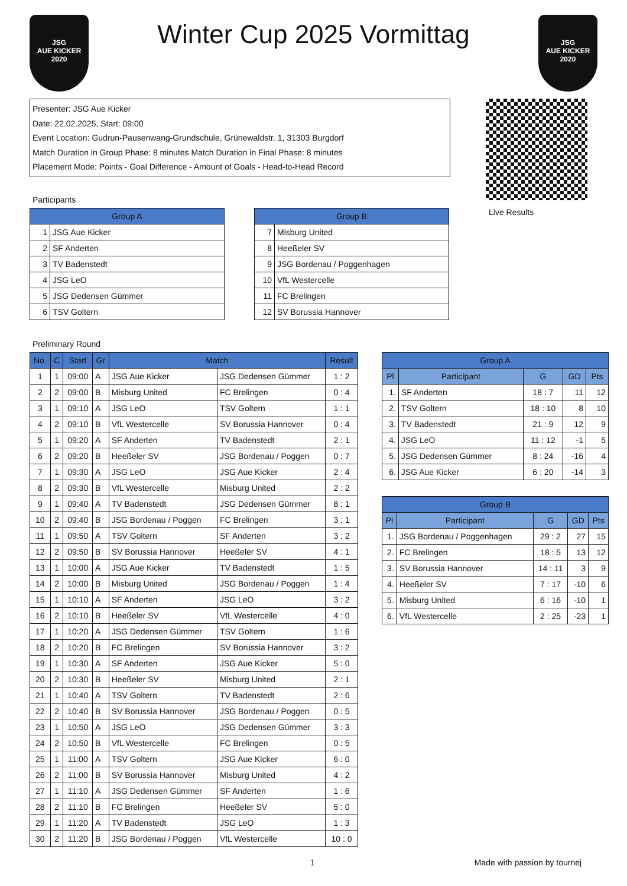JSG
AUE KICKER
2020
Winter Cup 2025 Vormittag
JSG
AUE KICKER
2020
Presenter: JSG Aue Kicker
Date: 22.02.2025, Start: 09:00
Event Location: Gudrun-Pausenwang-Grundschule, Grünewaldstr. 1, 31303 Burgdorf
Match Duration in Group Phase: 8 minutes Match Duration in Final Phase: 8 minutes
Placement Mode: Points - Goal Difference - Amount of Goals - Head-to-Head Record
Participants
| Group A | |
| --- | --- |
| 1 | JSG Aue Kicker |
| 2 | SF Anderten |
| 3 | TV Badenstedt |
| 4 | JSG LeO |
| 5 | JSG Dedensen Gümmer |
| 6 | TSV Goltern |
| Group B | |
| --- | --- |
| 7 | Misburg United |
| 8 | Heeßeler SV |
| 9 | JSG Bordenau / Poggenhagen |
| 10 | VfL Westercelle |
| 11 | FC Brelingen |
| 12 | SV Borussia Hannover |
Live Results
Preliminary Round
| No. | C | Start | Gr | Match | | Result |
| --- | --- | --- | --- | --- | --- | --- |
| 1 | 1 | 09:00 | A | JSG Aue Kicker | JSG Dedensen Gümmer | 1 : 2 |
| 2 | 2 | 09:00 | B | Misburg United | FC Brelingen | 0 : 4 |
| 3 | 1 | 09:10 | A | JSG LeO | TSV Goltern | 1 : 1 |
| 4 | 2 | 09:10 | B | VfL Westercelle | SV Borussia Hannover | 0 : 4 |
| 5 | 1 | 09:20 | A | SF Anderten | TV Badenstedt | 2 : 1 |
| 6 | 2 | 09:20 | B | Heeßeler SV | JSG Bordenau / Poggen | 0 : 7 |
| 7 | 1 | 09:30 | A | JSG LeO | JSG Aue Kicker | 2 : 4 |
| 8 | 2 | 09:30 | B | VfL Westercelle | Misburg United | 2 : 2 |
| 9 | 1 | 09:40 | A | TV Badenstedt | JSG Dedensen Gümmer | 8 : 1 |
| 10 | 2 | 09:40 | B | JSG Bordenau / Poggen | FC Brelingen | 3 : 1 |
| 11 | 1 | 09:50 | A | TSV Goltern | SF Anderten | 3 : 2 |
| 12 | 2 | 09:50 | B | SV Borussia Hannover | Heeßeler SV | 4 : 1 |
| 13 | 1 | 10:00 | A | JSG Aue Kicker | TV Badenstedt | 1 : 5 |
| 14 | 2 | 10:00 | B | Misburg United | JSG Bordenau / Poggen | 1 : 4 |
| 15 | 1 | 10:10 | A | SF Anderten | JSG LeO | 3 : 2 |
| 16 | 2 | 10:10 | B | Heeßeler SV | VfL Westercelle | 4 : 0 |
| 17 | 1 | 10:20 | A | JSG Dedensen Gümmer | TSV Goltern | 1 : 6 |
| 18 | 2 | 10:20 | B | FC Brelingen | SV Borussia Hannover | 3 : 2 |
| 19 | 1 | 10:30 | A | SF Anderten | JSG Aue Kicker | 5 : 0 |
| 20 | 2 | 10:30 | B | Heeßeler SV | Misburg United | 2 : 1 |
| 21 | 1 | 10:40 | A | TSV Goltern | TV Badenstedt | 2 : 6 |
| 22 | 2 | 10:40 | B | SV Borussia Hannover | JSG Bordenau / Poggen | 0 : 5 |
| 23 | 1 | 10:50 | A | JSG LeO | JSG Dedensen Gümmer | 3 : 3 |
| 24 | 2 | 10:50 | B | VfL Westercelle | FC Brelingen | 0 : 5 |
| 25 | 1 | 11:00 | A | TSV Goltern | JSG Aue Kicker | 6 : 0 |
| 26 | 2 | 11:00 | B | SV Borussia Hannover | Misburg United | 4 : 2 |
| 27 | 1 | 11:10 | A | JSG Dedensen Gümmer | SF Anderten | 1 : 6 |
| 28 | 2 | 11:10 | B | FC Brelingen | Heeßeler SV | 5 : 0 |
| 29 | 1 | 11:20 | A | TV Badenstedt | JSG LeO | 1 : 3 |
| 30 | 2 | 11:20 | B | JSG Bordenau / Poggen | VfL Westercelle | 10 : 0 |
| Group A | | | | |
| --- | --- | --- | --- | --- |
| Pl | Participant | G | GD | Pts |
| 1. | SF Anderten | 18 : 7 | 11 | 12 |
| 2. | TSV Goltern | 18 : 10 | 8 | 10 |
| 3. | TV Badenstedt | 21 : 9 | 12 | 9 |
| 4. | JSG LeO | 11 : 12 | -1 | 5 |
| 5. | JSG Dedensen Gümmer | 8 : 24 | -16 | 4 |
| 6. | JSG Aue Kicker | 6 : 20 | -14 | 3 |
| Group B | | | | |
| --- | --- | --- | --- | --- |
| Pl | Participant | G | GD | Pts |
| 1. | JSG Bordenau / Poggenhagen | 29 : 2 | 27 | 15 |
| 2. | FC Brelingen | 18 : 5 | 13 | 12 |
| 3. | SV Borussia Hannover | 14 : 11 | 3 | 9 |
| 4. | Heeßeler SV | 7 : 17 | -10 | 6 |
| 5. | Misburg United | 6 : 16 | -10 | 1 |
| 6. | VfL Westercelle | 2 : 25 | -23 | 1 |
1 Made with passion by tournej